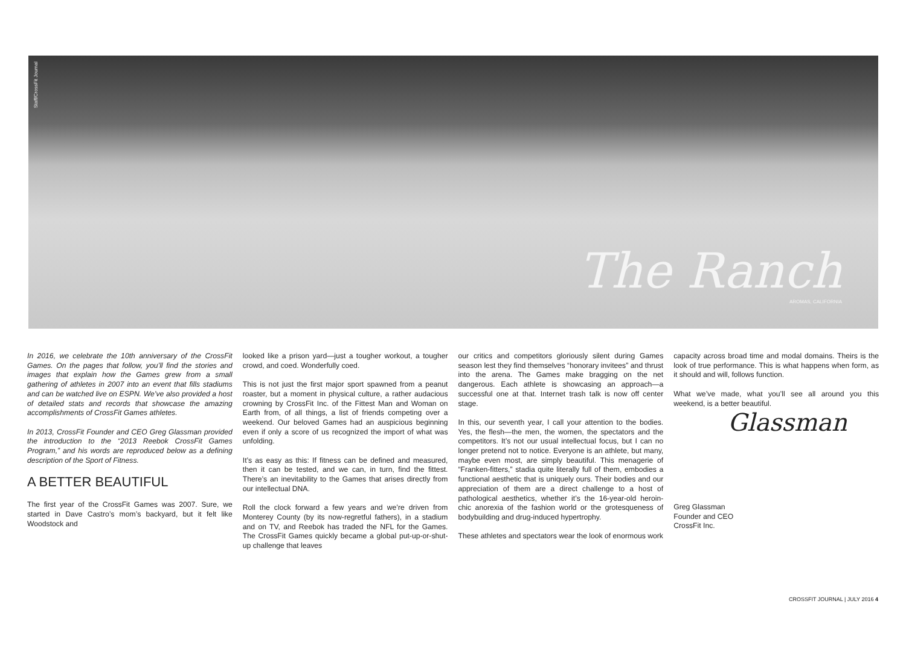Staff/CrossFit Journal
The Ranch
AROMAS, CALIFORNIA
In 2016, we celebrate the 10th anniversary of the CrossFit Games. On the pages that follow, you’ll find the stories and images that explain how the Games grew from a small gathering of athletes in 2007 into an event that fills stadiums and can be watched live on ESPN. We’ve also provided a host of detailed stats and records that showcase the amazing accomplishments of CrossFit Games athletes.
In 2013, CrossFit Founder and CEO Greg Glassman provided the introduction to the “2013 Reebok CrossFit Games Program,” and his words are reproduced below as a defining description of the Sport of Fitness.
A BETTER BEAUTIFUL
The first year of the CrossFit Games was 2007. Sure, we started in Dave Castro’s mom’s backyard, but it felt like Woodstock and
looked like a prison yard—just a tougher workout, a tougher crowd, and coed. Wonderfully coed.
This is not just the first major sport spawned from a peanut roaster, but a moment in physical culture, a rather audacious crowning by CrossFit Inc. of the Fittest Man and Woman on Earth from, of all things, a list of friends competing over a weekend. Our beloved Games had an auspicious beginning even if only a score of us recognized the import of what was unfolding.
It’s as easy as this: If fitness can be defined and measured, then it can be tested, and we can, in turn, find the fittest. There’s an inevitability to the Games that arises directly from our intellectual DNA.
Roll the clock forward a few years and we’re driven from Monterey County (by its now-regretful fathers), in a stadium and on TV, and Reebok has traded the NFL for the Games. The CrossFit Games quickly became a global put-up-or-shut-up challenge that leaves
our critics and competitors gloriously silent during Games season lest they find themselves “honorary invitees” and thrust into the arena. The Games make bragging on the net dangerous. Each athlete is showcasing an approach—a successful one at that. Internet trash talk is now off center stage.
In this, our seventh year, I call your attention to the bodies. Yes, the flesh—the men, the women, the spectators and the competitors. It’s not our usual intellectual focus, but I can no longer pretend not to notice. Everyone is an athlete, but many, maybe even most, are simply beautiful. This menagerie of “Franken-fitters,” stadia quite literally full of them, embodies a functional aesthetic that is uniquely ours. Their bodies and our appreciation of them are a direct challenge to a host of pathological aesthetics, whether it’s the 16-year-old heroin-chic anorexia of the fashion world or the grotesqueness of bodybuilding and drug-induced hypertrophy.
These athletes and spectators wear the look of enormous work
capacity across broad time and modal domains. Theirs is the look of true performance. This is what happens when form, as it should and will, follows function.
What we’ve made, what you’ll see all around you this weekend, is a better beautiful.
Glassman
Greg Glassman
Founder and CEO
CrossFit Inc.
CROSSFIT JOURNAL | JULY 2016 4